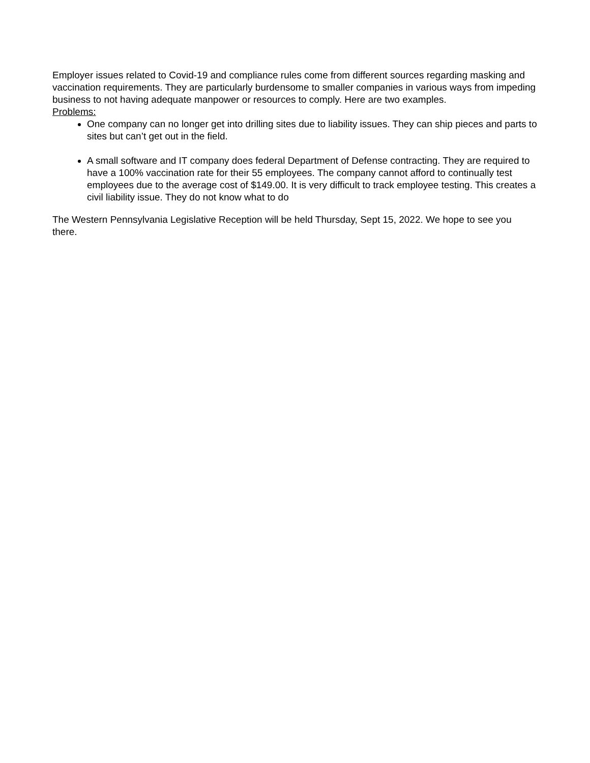Employer issues related to Covid-19 and compliance rules come from different sources regarding masking and vaccination requirements. They are particularly burdensome to smaller companies in various ways from impeding business to not having adequate manpower or resources to comply. Here are two examples.
Problems:
One company can no longer get into drilling sites due to liability issues. They can ship pieces and parts to sites but can’t get out in the field.
A small software and IT company does federal Department of Defense contracting. They are required to have a 100% vaccination rate for their 55 employees. The company cannot afford to continually test employees due to the average cost of $149.00. It is very difficult to track employee testing. This creates a civil liability issue. They do not know what to do
The Western Pennsylvania Legislative Reception will be held Thursday, Sept 15, 2022. We hope to see you there.